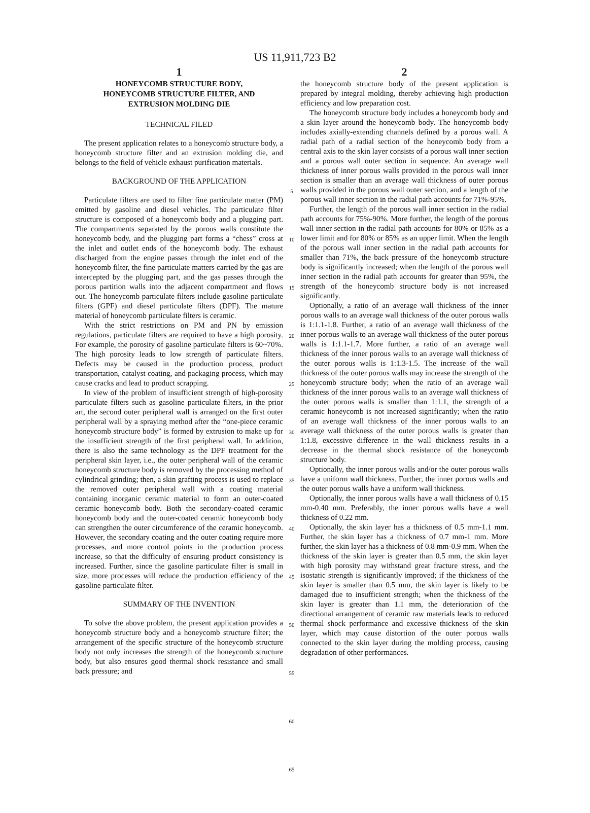US 11,911,723 B2
1
HONEYCOMB STRUCTURE BODY,
HONEYCOMB STRUCTURE FILTER, AND
EXTRUSION MOLDING DIE
TECHNICAL FILED
The present application relates to a honeycomb structure body, a honeycomb structure filter and an extrusion molding die, and belongs to the field of vehicle exhaust purification materials.
BACKGROUND OF THE APPLICATION
Particulate filters are used to filter fine particulate matter (PM) emitted by gasoline and diesel vehicles. The particulate filter structure is composed of a honeycomb body and a plugging part. The compartments separated by the porous walls constitute the honeycomb body, and the plugging part forms a “chess” cross at the inlet and outlet ends of the honeycomb body. The exhaust discharged from the engine passes through the inlet end of the honeycomb filter, the fine particulate matters carried by the gas are intercepted by the plugging part, and the gas passes through the porous partition walls into the adjacent compartment and flows out. The honeycomb particulate filters include gasoline particulate filters (GPF) and diesel particulate filters (DPF). The mature material of honeycomb particulate filters is ceramic.
With the strict restrictions on PM and PN by emission regulations, particulate filters are required to have a high porosity. For example, the porosity of gasoline particulate filters is 60~70%. The high porosity leads to low strength of particulate filters. Defects may be caused in the production process, product transportation, catalyst coating, and packaging process, which may cause cracks and lead to product scrapping.
In view of the problem of insufficient strength of high-porosity particulate filters such as gasoline particulate filters, in the prior art, the second outer peripheral wall is arranged on the first outer peripheral wall by a spraying method after the “one-piece ceramic honeycomb structure body” is formed by extrusion to make up for the insufficient strength of the first peripheral wall. In addition, there is also the same technology as the DPF treatment for the peripheral skin layer, i.e., the outer peripheral wall of the ceramic honeycomb structure body is removed by the processing method of cylindrical grinding; then, a skin grafting process is used to replace the removed outer peripheral wall with a coating material containing inorganic ceramic material to form an outer-coated ceramic honeycomb body. Both the secondary-coated ceramic honeycomb body and the outer-coated ceramic honeycomb body can strengthen the outer circumference of the ceramic honeycomb. However, the secondary coating and the outer coating require more processes, and more control points in the production process increase, so that the difficulty of ensuring product consistency is increased. Further, since the gasoline particulate filter is small in size, more processes will reduce the production efficiency of the gasoline particulate filter.
SUMMARY OF THE INVENTION
To solve the above problem, the present application provides a honeycomb structure body and a honeycomb structure filter; the arrangement of the specific structure of the honeycomb structure body not only increases the strength of the honeycomb structure body, but also ensures good thermal shock resistance and small back pressure; and
5
10
15
20
25
30
35
40
45
50
55
60
65
2
the honeycomb structure body of the present application is prepared by integral molding, thereby achieving high production efficiency and low preparation cost.
The honeycomb structure body includes a honeycomb body and a skin layer around the honeycomb body. The honeycomb body includes axially-extending channels defined by a porous wall. A radial path of a radial section of the honeycomb body from a central axis to the skin layer consists of a porous wall inner section and a porous wall outer section in sequence. An average wall thickness of inner porous walls provided in the porous wall inner section is smaller than an average wall thickness of outer porous walls provided in the porous wall outer section, and a length of the porous wall inner section in the radial path accounts for 71%-95%.
Further, the length of the porous wall inner section in the radial path accounts for 75%-90%. More further, the length of the porous wall inner section in the radial path accounts for 80% or 85% as a lower limit and for 80% or 85% as an upper limit. When the length of the porous wall inner section in the radial path accounts for smaller than 71%, the back pressure of the honeycomb structure body is significantly increased; when the length of the porous wall inner section in the radial path accounts for greater than 95%, the strength of the honeycomb structure body is not increased significantly.
Optionally, a ratio of an average wall thickness of the inner porous walls to an average wall thickness of the outer porous walls is 1:1.1-1.8. Further, a ratio of an average wall thickness of the inner porous walls to an average wall thickness of the outer porous walls is 1:1.1-1.7. More further, a ratio of an average wall thickness of the inner porous walls to an average wall thickness of the outer porous walls is 1:1.3-1.5. The increase of the wall thickness of the outer porous walls may increase the strength of the honeycomb structure body; when the ratio of an average wall thickness of the inner porous walls to an average wall thickness of the outer porous walls is smaller than 1:1.1, the strength of a ceramic honeycomb is not increased significantly; when the ratio of an average wall thickness of the inner porous walls to an average wall thickness of the outer porous walls is greater than 1:1.8, excessive difference in the wall thickness results in a decrease in the thermal shock resistance of the honeycomb structure body.
Optionally, the inner porous walls and/or the outer porous walls have a uniform wall thickness. Further, the inner porous walls and the outer porous walls have a uniform wall thickness.
Optionally, the inner porous walls have a wall thickness of 0.15 mm-0.40 mm. Preferably, the inner porous walls have a wall thickness of 0.22 mm.
Optionally, the skin layer has a thickness of 0.5 mm-1.1 mm. Further, the skin layer has a thickness of 0.7 mm-1 mm. More further, the skin layer has a thickness of 0.8 mm-0.9 mm. When the thickness of the skin layer is greater than 0.5 mm, the skin layer with high porosity may withstand great fracture stress, and the isostatic strength is significantly improved; if the thickness of the skin layer is smaller than 0.5 mm, the skin layer is likely to be damaged due to insufficient strength; when the thickness of the skin layer is greater than 1.1 mm, the deterioration of the directional arrangement of ceramic raw materials leads to reduced thermal shock performance and excessive thickness of the skin layer, which may cause distortion of the outer porous walls connected to the skin layer during the molding process, causing degradation of other performances.